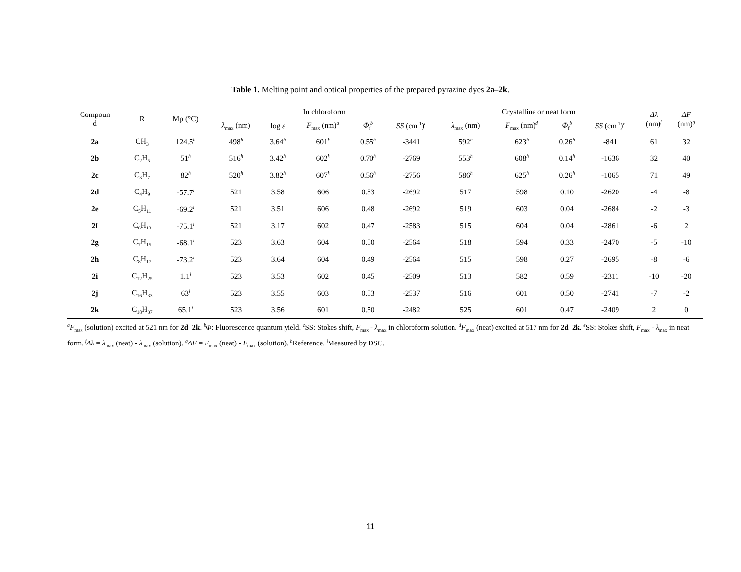Table 1. Melting point and optical properties of the prepared pyrazine dyes 2a–2k.
| Compoun d | R | Mp (°C) | In chloroform | | | | | Crystalline or neat form | | | | Δλ (nm)<sup>f</sup> | ΔF (nm)<sup>g</sup> |
| --- | --- | --- | --- | --- | --- | --- | --- | --- | --- | --- | --- | --- | --- |
| | | | λ<sub>max</sub> (nm) | log ε | F<sub>max</sub> (nm)<sup>a</sup> | Φ<sub>f</sub><sup>b</sup> | SS (cm<sup>-1</sup>)<sup>c</sup> | λ<sub>max</sub> (nm) | F<sub>max</sub> (nm)<sup>d</sup> | Φ<sub>f</sub><sup>b</sup> | SS (cm<sup>-1</sup>)<sup>e</sup> | | |
| 2a | CH<sub>3</sub> | 124.5<sup>h</sup> | 498<sup>h</sup> | 3.64<sup>h</sup> | 601<sup>h</sup> | 0.55<sup>h</sup> | -3441 | 592<sup>h</sup> | 623<sup>h</sup> | 0.26<sup>h</sup> | -841 | 61 | 32 |
| 2b | C<sub>2</sub>H<sub>5</sub> | 51<sup>h</sup> | 516<sup>h</sup> | 3.42<sup>h</sup> | 602<sup>h</sup> | 0.70<sup>h</sup> | -2769 | 553<sup>h</sup> | 608<sup>h</sup> | 0.14<sup>h</sup> | -1636 | 32 | 40 |
| 2c | C<sub>3</sub>H<sub>7</sub> | 82<sup>h</sup> | 520<sup>h</sup> | 3.82<sup>h</sup> | 607<sup>h</sup> | 0.56<sup>h</sup> | -2756 | 586<sup>h</sup> | 625<sup>h</sup> | 0.26<sup>h</sup> | -1065 | 71 | 49 |
| 2d | C<sub>4</sub>H<sub>9</sub> | -57.7<sup>i</sup> | 521 | 3.58 | 606 | 0.53 | -2692 | 517 | 598 | 0.10 | -2620 | -4 | -8 |
| 2e | C<sub>5</sub>H<sub>11</sub> | -69.2<sup>i</sup> | 521 | 3.51 | 606 | 0.48 | -2692 | 519 | 603 | 0.04 | -2684 | -2 | -3 |
| 2f | C<sub>6</sub>H<sub>13</sub> | -75.1<sup>i</sup> | 521 | 3.17 | 602 | 0.47 | -2583 | 515 | 604 | 0.04 | -2861 | -6 | 2 |
| 2g | C<sub>7</sub>H<sub>15</sub> | -68.1<sup>i</sup> | 523 | 3.63 | 604 | 0.50 | -2564 | 518 | 594 | 0.33 | -2470 | -5 | -10 |
| 2h | C<sub>8</sub>H<sub>17</sub> | -73.2<sup>i</sup> | 523 | 3.64 | 604 | 0.49 | -2564 | 515 | 598 | 0.27 | -2695 | -8 | -6 |
| 2i | C<sub>12</sub>H<sub>25</sub> | 1.1<sup>i</sup> | 523 | 3.53 | 602 | 0.45 | -2509 | 513 | 582 | 0.59 | -2311 | -10 | -20 |
| 2j | C<sub>16</sub>H<sub>33</sub> | 63<sup>i</sup> | 523 | 3.55 | 603 | 0.53 | -2537 | 516 | 601 | 0.50 | -2741 | -7 | -2 |
| 2k | C<sub>18</sub>H<sub>37</sub> | 65.1<sup>i</sup> | 523 | 3.56 | 601 | 0.50 | -2482 | 525 | 601 | 0.47 | -2409 | 2 | 0 |
<sup>a</sup> F<sub>max</sub> (solution) excited at 521 nm for 2d–2k. <sup>b</sup>Φ: Fluorescence quantum yield. <sup>c</sup>SS: Stokes shift, F<sub>max</sub> - λ<sub>max</sub> in chloroform solution. <sup>d</sup>F<sub>max</sub> (neat) excited at 517 nm for 2d–2k. <sup>e</sup>SS: Stokes shift, F<sub>max</sub> - λ<sub>max</sub> in neat form. <sup>f</sup>Δλ = λ<sub>max</sub> (neat) - λ<sub>max</sub> (solution). <sup>g</sup>ΔF = F<sub>max</sub> (neat) - F<sub>max</sub> (solution). <sup>h</sup>Reference. <sup>i</sup>Measured by DSC.
11